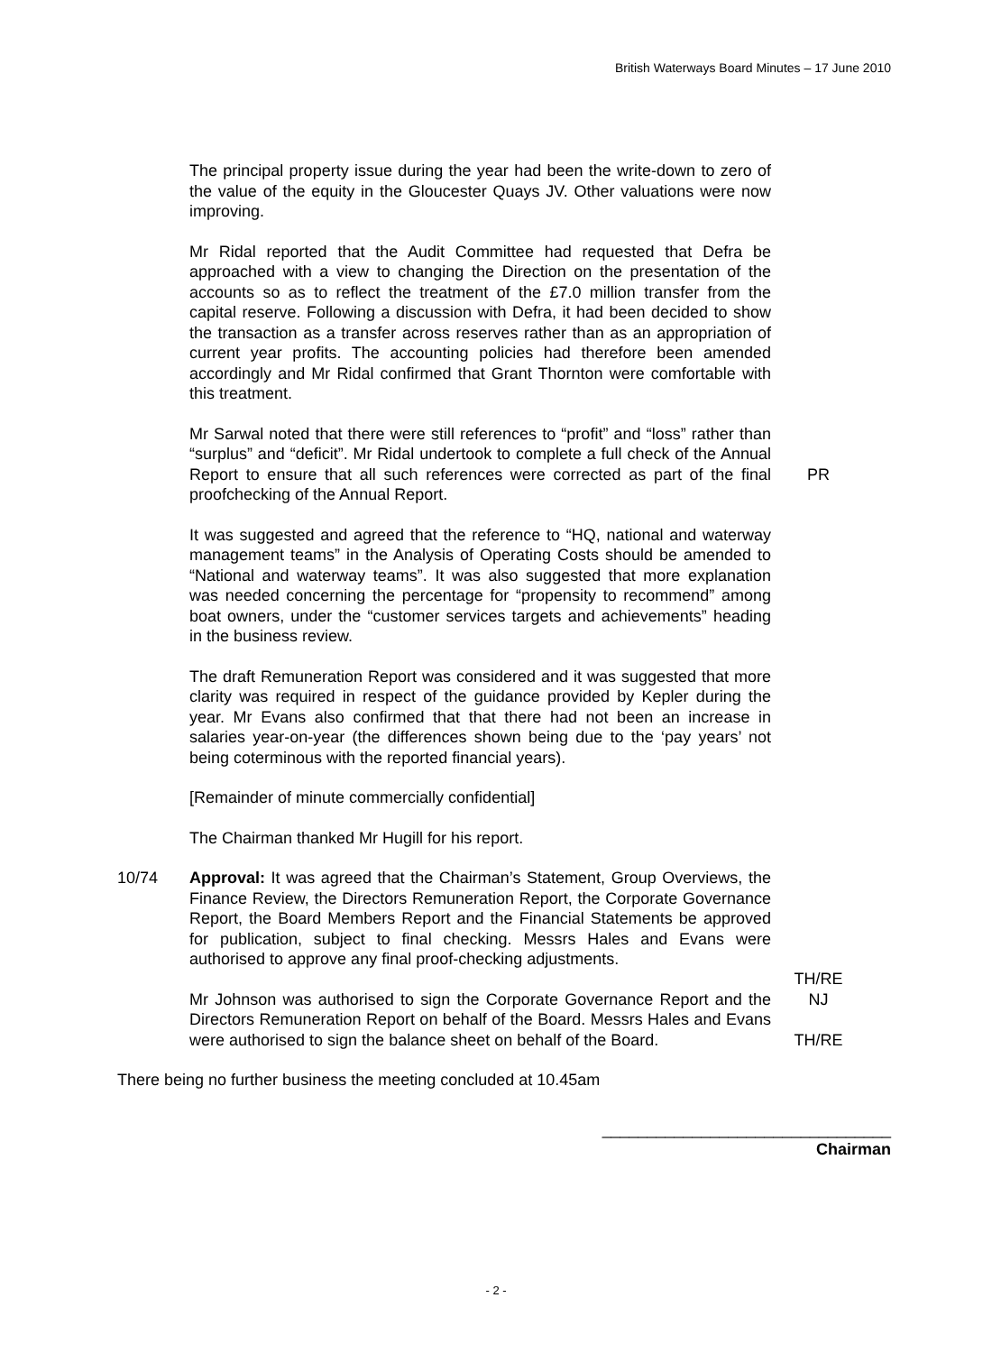British Waterways Board Minutes – 17 June 2010
The principal property issue during the year had been the write-down to zero of the value of the equity in the Gloucester Quays JV. Other valuations were now improving.
Mr Ridal reported that the Audit Committee had requested that Defra be approached with a view to changing the Direction on the presentation of the accounts so as to reflect the treatment of the £7.0 million transfer from the capital reserve. Following a discussion with Defra, it had been decided to show the transaction as a transfer across reserves rather than as an appropriation of current year profits. The accounting policies had therefore been amended accordingly and Mr Ridal confirmed that Grant Thornton were comfortable with this treatment.
Mr Sarwal noted that there were still references to “profit” and “loss” rather than “surplus” and “deficit”. Mr Ridal undertook to complete a full check of the Annual Report to ensure that all such references were corrected as part of the final proofchecking of the Annual Report.
PR
It was suggested and agreed that the reference to “HQ, national and waterway management teams” in the Analysis of Operating Costs should be amended to “National and waterway teams”. It was also suggested that more explanation was needed concerning the percentage for “propensity to recommend” among boat owners, under the “customer services targets and achievements” heading in the business review.
The draft Remuneration Report was considered and it was suggested that more clarity was required in respect of the guidance provided by Kepler during the year. Mr Evans also confirmed that that there had not been an increase in salaries year-on-year (the differences shown being due to the ‘pay years’ not being coterminous with the reported financial years).
[Remainder of minute commercially confidential]
The Chairman thanked Mr Hugill for his report.
10/74 Approval: It was agreed that the Chairman’s Statement, Group Overviews, the Finance Review, the Directors Remuneration Report, the Corporate Governance Report, the Board Members Report and the Financial Statements be approved for publication, subject to final checking. Messrs Hales and Evans were authorised to approve any final proof-checking adjustments.
TH/RE
Mr Johnson was authorised to sign the Corporate Governance Report and the Directors Remuneration Report on behalf of the Board. Messrs Hales and Evans were authorised to sign the balance sheet on behalf of the Board.
NJ
TH/RE
There being no further business the meeting concluded at 10.45am
________________________________
Chairman
- 2 -